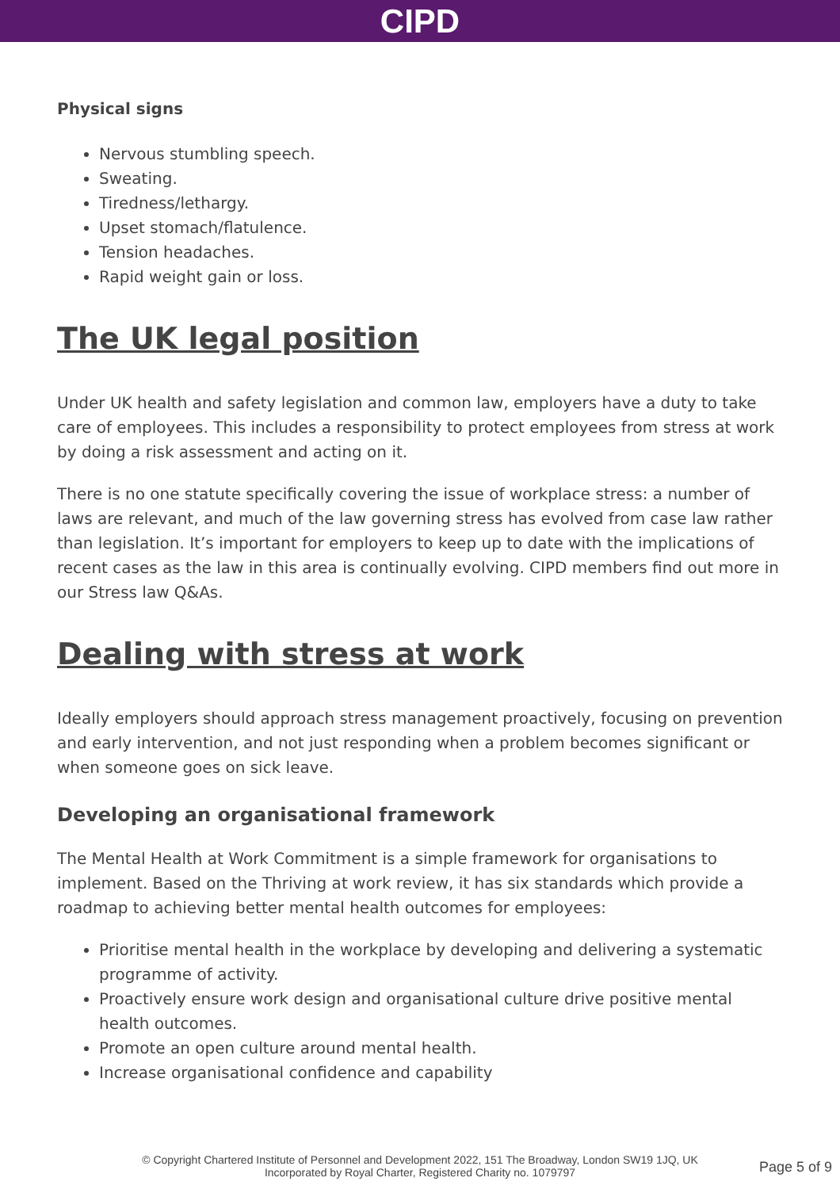CIPD
Physical signs
Nervous stumbling speech.
Sweating.
Tiredness/lethargy.
Upset stomach/flatulence.
Tension headaches.
Rapid weight gain or loss.
The UK legal position
Under UK health and safety legislation and common law, employers have a duty to take care of employees. This includes a responsibility to protect employees from stress at work by doing a risk assessment and acting on it.
There is no one statute specifically covering the issue of workplace stress: a number of laws are relevant, and much of the law governing stress has evolved from case law rather than legislation. It’s important for employers to keep up to date with the implications of recent cases as the law in this area is continually evolving. CIPD members find out more in our Stress law Q&As.
Dealing with stress at work
Ideally employers should approach stress management proactively, focusing on prevention and early intervention, and not just responding when a problem becomes significant or when someone goes on sick leave.
Developing an organisational framework
The Mental Health at Work Commitment is a simple framework for organisations to implement. Based on the Thriving at work review, it has six standards which provide a roadmap to achieving better mental health outcomes for employees:
Prioritise mental health in the workplace by developing and delivering a systematic programme of activity.
Proactively ensure work design and organisational culture drive positive mental health outcomes.
Promote an open culture around mental health.
Increase organisational confidence and capability
© Copyright Chartered Institute of Personnel and Development 2022, 151 The Broadway, London SW19 1JQ, UK
Incorporated by Royal Charter, Registered Charity no. 1079797
Page 5 of 9